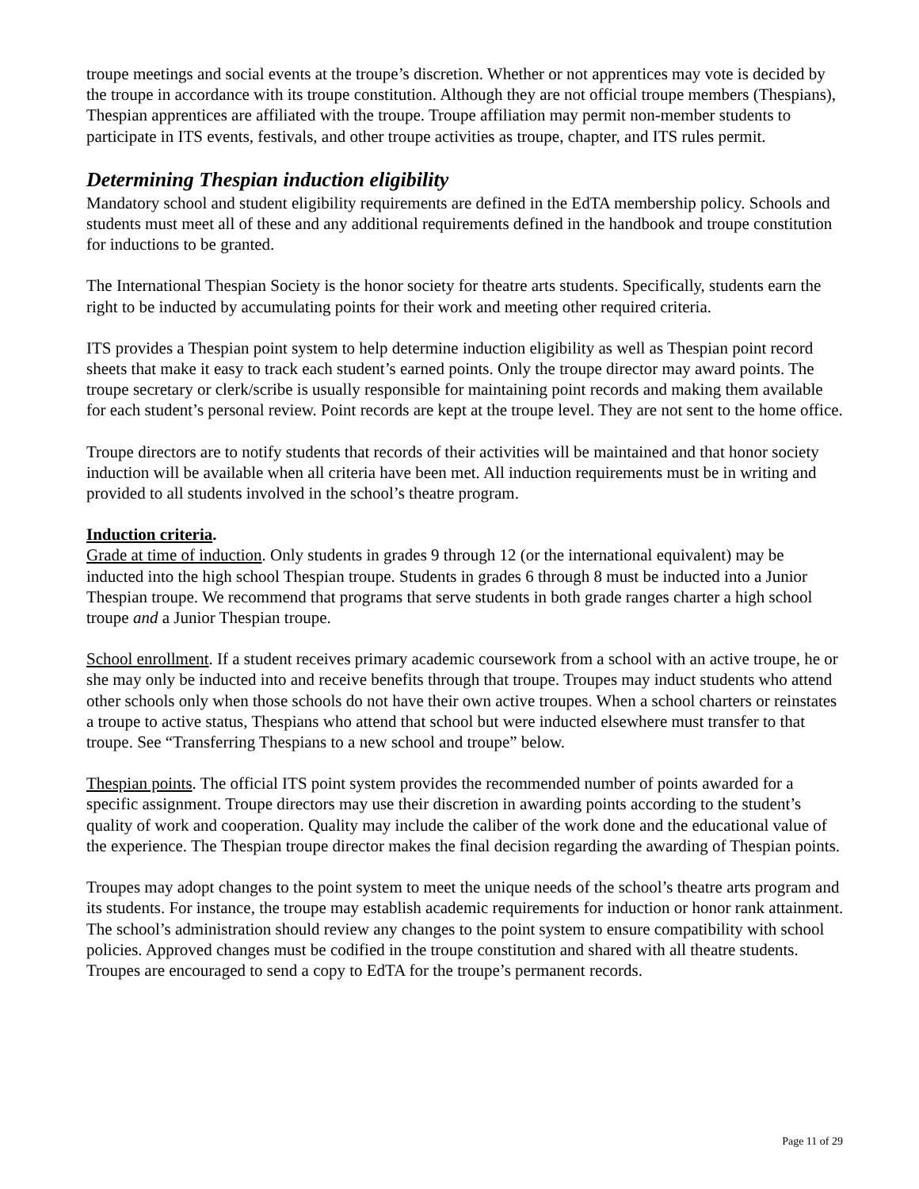troupe meetings and social events at the troupe’s discretion. Whether or not apprentices may vote is decided by the troupe in accordance with its troupe constitution. Although they are not official troupe members (Thespians), Thespian apprentices are affiliated with the troupe. Troupe affiliation may permit non-member students to participate in ITS events, festivals, and other troupe activities as troupe, chapter, and ITS rules permit.
Determining Thespian induction eligibility
Mandatory school and student eligibility requirements are defined in the EdTA membership policy. Schools and students must meet all of these and any additional requirements defined in the handbook and troupe constitution for inductions to be granted.
The International Thespian Society is the honor society for theatre arts students. Specifically, students earn the right to be inducted by accumulating points for their work and meeting other required criteria.
ITS provides a Thespian point system to help determine induction eligibility as well as Thespian point record sheets that make it easy to track each student’s earned points. Only the troupe director may award points. The troupe secretary or clerk/scribe is usually responsible for maintaining point records and making them available for each student’s personal review. Point records are kept at the troupe level. They are not sent to the home office.
Troupe directors are to notify students that records of their activities will be maintained and that honor society induction will be available when all criteria have been met. All induction requirements must be in writing and provided to all students involved in the school’s theatre program.
Induction criteria.
Grade at time of induction. Only students in grades 9 through 12 (or the international equivalent) may be inducted into the high school Thespian troupe. Students in grades 6 through 8 must be inducted into a Junior Thespian troupe. We recommend that programs that serve students in both grade ranges charter a high school troupe and a Junior Thespian troupe.
School enrollment. If a student receives primary academic coursework from a school with an active troupe, he or she may only be inducted into and receive benefits through that troupe. Troupes may induct students who attend other schools only when those schools do not have their own active troupes. When a school charters or reinstates a troupe to active status, Thespians who attend that school but were inducted elsewhere must transfer to that troupe. See “Transferring Thespians to a new school and troupe” below.
Thespian points. The official ITS point system provides the recommended number of points awarded for a specific assignment. Troupe directors may use their discretion in awarding points according to the student’s quality of work and cooperation. Quality may include the caliber of the work done and the educational value of the experience. The Thespian troupe director makes the final decision regarding the awarding of Thespian points.
Troupes may adopt changes to the point system to meet the unique needs of the school’s theatre arts program and its students. For instance, the troupe may establish academic requirements for induction or honor rank attainment. The school’s administration should review any changes to the point system to ensure compatibility with school policies. Approved changes must be codified in the troupe constitution and shared with all theatre students. Troupes are encouraged to send a copy to EdTA for the troupe’s permanent records.
Page 11 of 29